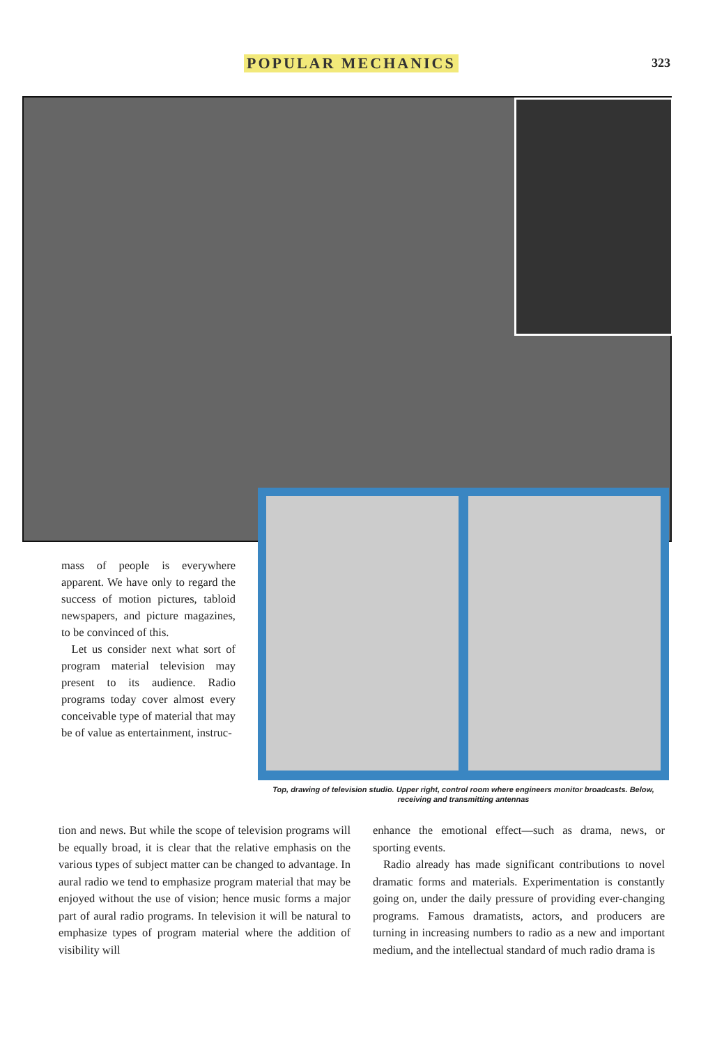POPULAR MECHANICS 323
mass of people is everywhere apparent. We have only to regard the success of motion pictures, tabloid newspapers, and picture magazines, to be convinced of this.
Let us consider next what sort of program material television may present to its audience. Radio programs today cover almost every conceivable type of material that may be of value as entertainment, instruc-
Top, drawing of television studio. Upper right, control room where engineers monitor broadcasts. Below, receiving and transmitting antennas
tion and news. But while the scope of television programs will be equally broad, it is clear that the relative emphasis on the various types of subject matter can be changed to advantage. In aural radio we tend to emphasize program material that may be enjoyed without the use of vision; hence music forms a major part of aural radio programs. In television it will be natural to emphasize types of program material where the addition of visibility will
enhance the emotional effect—such as drama, news, or sporting events.
Radio already has made significant contributions to novel dramatic forms and materials. Experimentation is constantly going on, under the daily pressure of providing ever-changing programs. Famous dramatists, actors, and producers are turning in increasing numbers to radio as a new and important medium, and the intellectual standard of much radio drama is